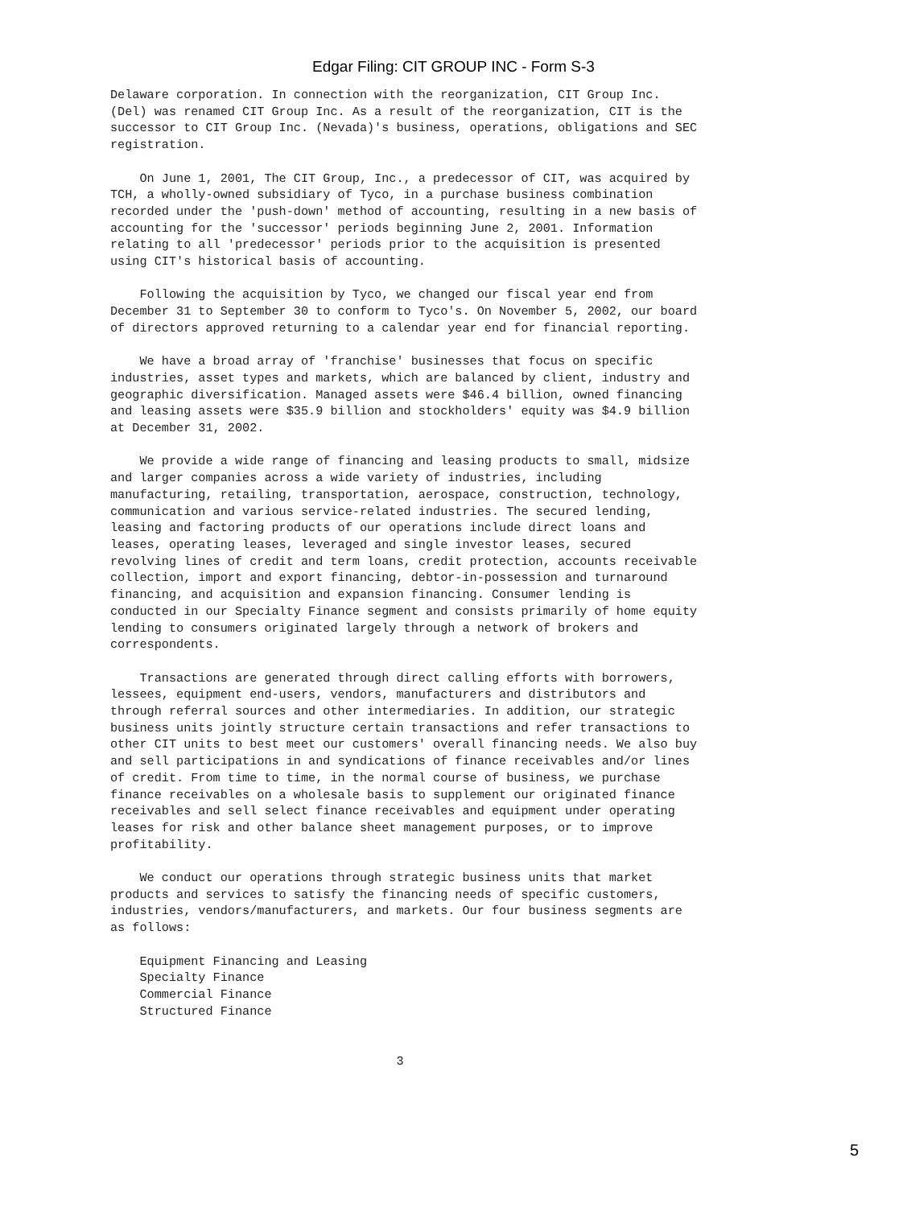Edgar Filing: CIT GROUP INC - Form S-3
Delaware corporation. In connection with the reorganization, CIT Group Inc.
(Del) was renamed CIT Group Inc. As a result of the reorganization, CIT is the
successor to CIT Group Inc. (Nevada)'s business, operations, obligations and SEC
registration.

    On June 1, 2001, The CIT Group, Inc., a predecessor of CIT, was acquired by
TCH, a wholly-owned subsidiary of Tyco, in a purchase business combination
recorded under the 'push-down' method of accounting, resulting in a new basis of
accounting for the 'successor' periods beginning June 2, 2001. Information
relating to all 'predecessor' periods prior to the acquisition is presented
using CIT's historical basis of accounting.

    Following the acquisition by Tyco, we changed our fiscal year end from
December 31 to September 30 to conform to Tyco's. On November 5, 2002, our board
of directors approved returning to a calendar year end for financial reporting.

    We have a broad array of 'franchise' businesses that focus on specific
industries, asset types and markets, which are balanced by client, industry and
geographic diversification. Managed assets were $46.4 billion, owned financing
and leasing assets were $35.9 billion and stockholders' equity was $4.9 billion
at December 31, 2002.

    We provide a wide range of financing and leasing products to small, midsize
and larger companies across a wide variety of industries, including
manufacturing, retailing, transportation, aerospace, construction, technology,
communication and various service-related industries. The secured lending,
leasing and factoring products of our operations include direct loans and
leases, operating leases, leveraged and single investor leases, secured
revolving lines of credit and term loans, credit protection, accounts receivable
collection, import and export financing, debtor-in-possession and turnaround
financing, and acquisition and expansion financing. Consumer lending is
conducted in our Specialty Finance segment and consists primarily of home equity
lending to consumers originated largely through a network of brokers and
correspondents.

    Transactions are generated through direct calling efforts with borrowers,
lessees, equipment end-users, vendors, manufacturers and distributors and
through referral sources and other intermediaries. In addition, our strategic
business units jointly structure certain transactions and refer transactions to
other CIT units to best meet our customers' overall financing needs. We also buy
and sell participations in and syndications of finance receivables and/or lines
of credit. From time to time, in the normal course of business, we purchase
finance receivables on a wholesale basis to supplement our originated finance
receivables and sell select finance receivables and equipment under operating
leases for risk and other balance sheet management purposes, or to improve
profitability.

    We conduct our operations through strategic business units that market
products and services to satisfy the financing needs of specific customers,
industries, vendors/manufacturers, and markets. Our four business segments are
as follows:

    Equipment Financing and Leasing
    Specialty Finance
    Commercial Finance
    Structured Finance


                                       3
5